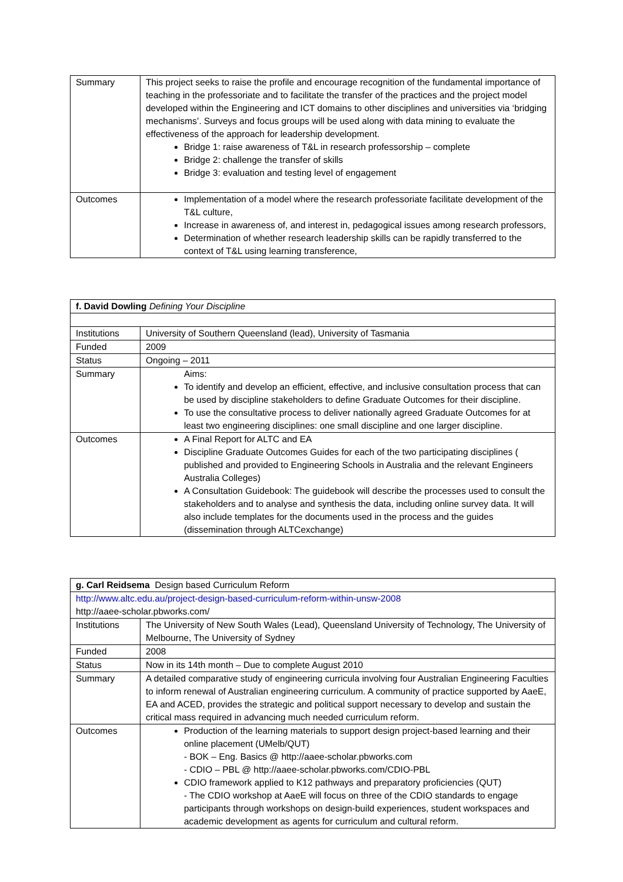| Summary | This project seeks to raise the profile and encourage recognition of the fundamental importance of teaching in the professoriate and to facilitate the transfer of the practices and the project model developed within the Engineering and ICT domains to other disciplines and universities via ‘bridging mechanisms’. Surveys and focus groups will be used along with data mining to evaluate the effectiveness of the approach for leadership development. Bridge 1: raise awareness of T&L in research professorship – complete Bridge 2: challenge the transfer of skills Bridge 3: evaluation and testing level of engagement |
| Outcomes | Implementation of a model where the research professoriate facilitate development of the T&L culture, Increase in awareness of, and interest in, pedagogical issues among research professors, Determination of whether research leadership skills can be rapidly transferred to the context of T&L using learning transference, |
| f. David Dowling Defining Your Discipline | |
| --- | --- |
| Institutions | University of Southern Queensland (lead), University of Tasmania |
| Funded | 2009 |
| Status | Ongoing – 2011 |
| Summary | Aims: To identify and develop an efficient, effective, and inclusive consultation process that can be used by discipline stakeholders to define Graduate Outcomes for their discipline. To use the consultative process to deliver nationally agreed Graduate Outcomes for at least two engineering disciplines: one small discipline and one larger discipline. |
| Outcomes | A Final Report for ALTC and EA Discipline Graduate Outcomes Guides for each of the two participating disciplines ( published and provided to Engineering Schools in Australia and the relevant Engineers Australia Colleges) A Consultation Guidebook: The guidebook will describe the processes used to consult the stakeholders and to analyse and synthesis the data, including online survey data. It will also include templates for the documents used in the process and the guides (dissemination through ALTCexchange) |
| g. Carl Reidsema Design based Curriculum Reform | |
| --- | --- |
| http://www.altc.edu.au/project-design-based-curriculum-reform-within-unsw-2008 http://aaee-scholar.pbworks.com/ | |
| Institutions | The University of New South Wales (Lead), Queensland University of Technology, The University of Melbourne, The University of Sydney |
| Funded | 2008 |
| Status | Now in its 14th month – Due to complete August 2010 |
| Summary | A detailed comparative study of engineering curricula involving four Australian Engineering Faculties to inform renewal of Australian engineering curriculum. A community of practice supported by AaeE, EA and ACED, provides the strategic and political support necessary to develop and sustain the critical mass required in advancing much needed curriculum reform. |
| Outcomes | Production of the learning materials to support design project-based learning and their online placement (UMelb/QUT) - BOK – Eng. Basics @ http://aaee-scholar.pbworks.com - CDIO – PBL @ http://aaee-scholar.pbworks.com/CDIO-PBL CDIO framework applied to K12 pathways and preparatory proficiencies (QUT) - The CDIO workshop at AaeE will focus on three of the CDIO standards to engage participants through workshops on design-build experiences, student workspaces and academic development as agents for curriculum and cultural reform. |